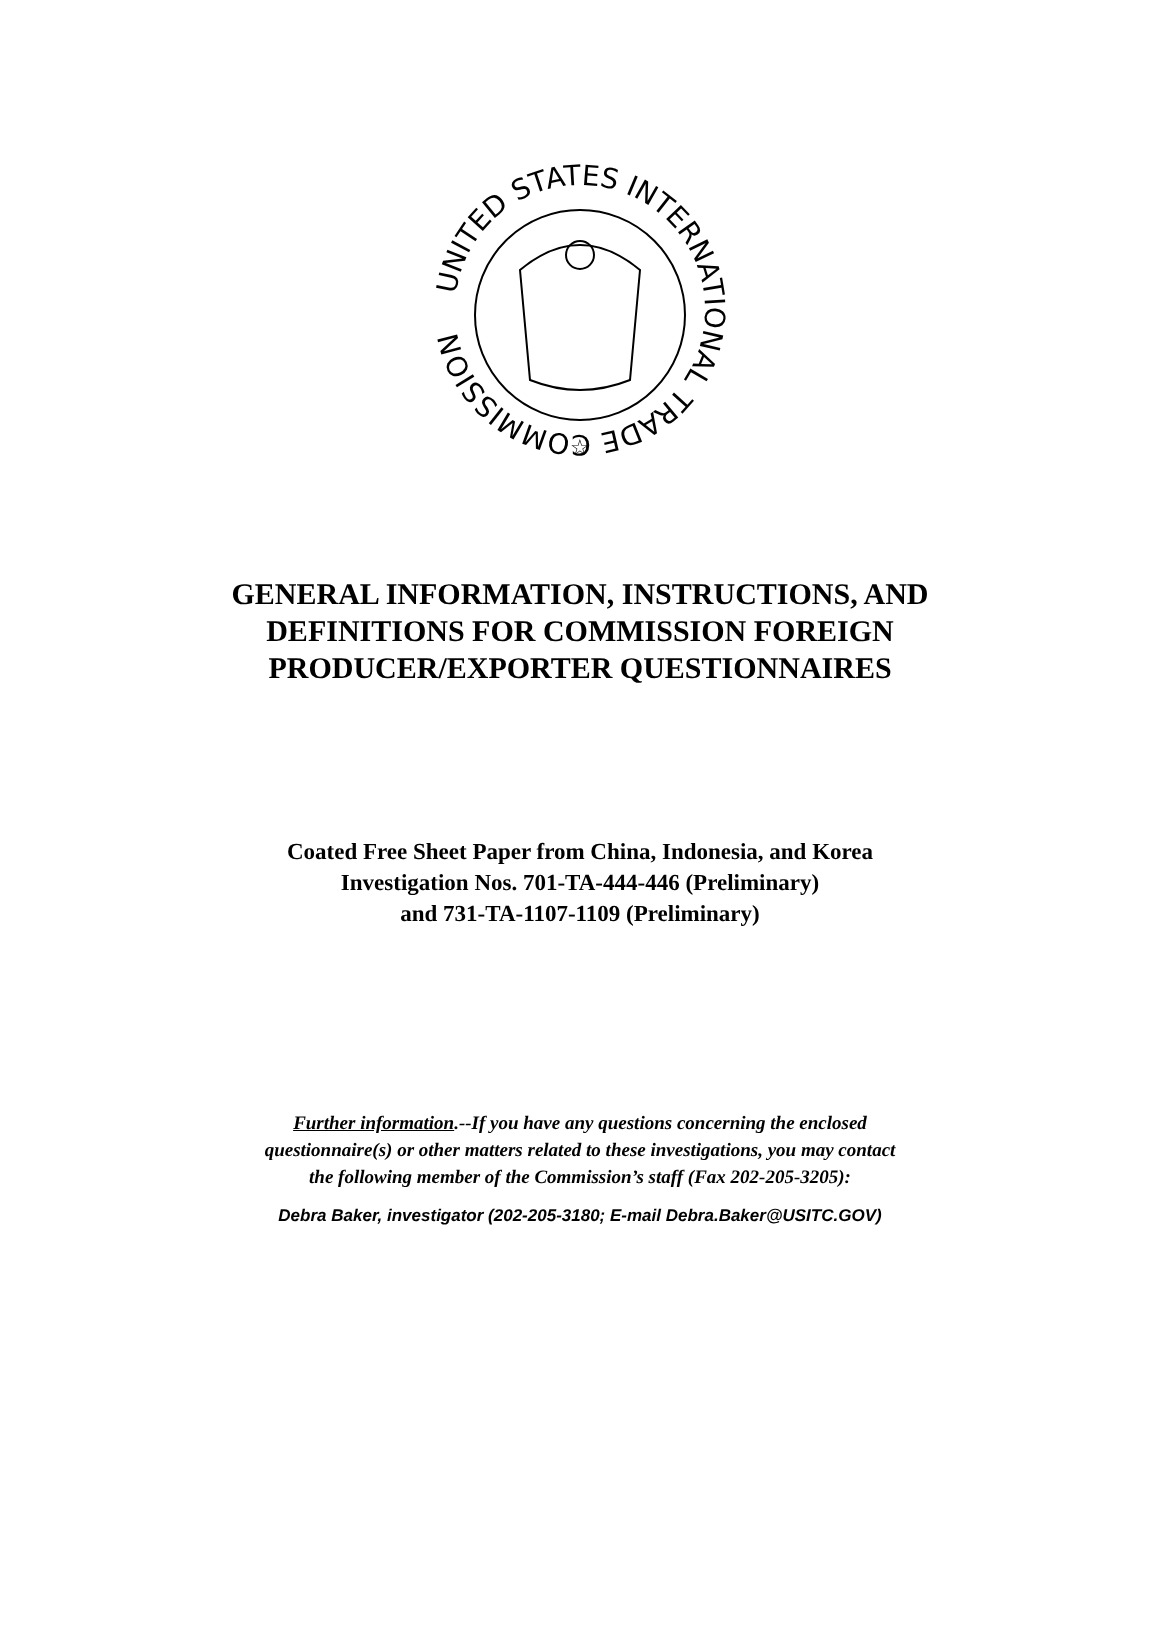UNITED STATES INTERNATIONAL TRADE COMMISSION
☆
GENERAL INFORMATION, INSTRUCTIONS, AND
DEFINITIONS FOR COMMISSION FOREIGN
PRODUCER/EXPORTER QUESTIONNAIRES
Coated Free Sheet Paper from China, Indonesia, and Korea
Investigation Nos. 701-TA-444-446 (Preliminary)
and 731-TA-1107-1109 (Preliminary)
Further information.--If you have any questions concerning the enclosed
questionnaire(s) or other matters related to these investigations, you may contact
the following member of the Commission’s staff (Fax 202-205-3205):
Debra Baker, investigator (202-205-3180; E-mail Debra.Baker@USITC.GOV)